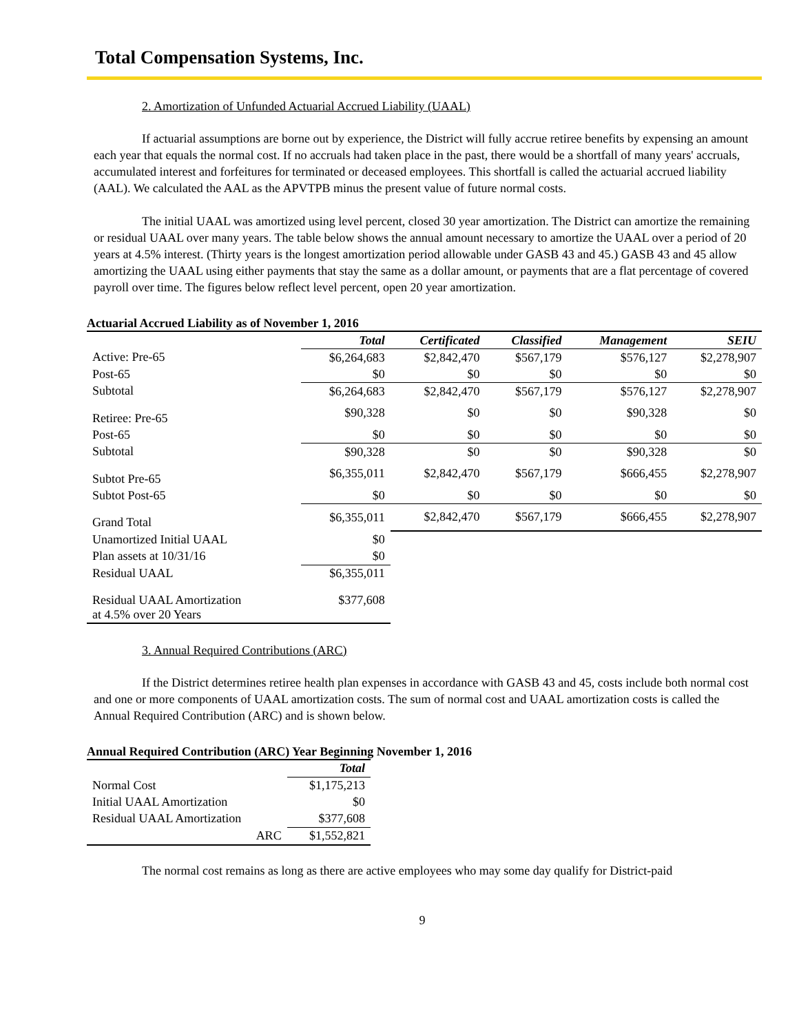Total Compensation Systems, Inc.
2. Amortization of Unfunded Actuarial Accrued Liability (UAAL)
If actuarial assumptions are borne out by experience, the District will fully accrue retiree benefits by expensing an amount each year that equals the normal cost. If no accruals had taken place in the past, there would be a shortfall of many years' accruals, accumulated interest and forfeitures for terminated or deceased employees. This shortfall is called the actuarial accrued liability (AAL). We calculated the AAL as the APVTPB minus the present value of future normal costs.
The initial UAAL was amortized using level percent, closed 30 year amortization. The District can amortize the remaining or residual UAAL over many years. The table below shows the annual amount necessary to amortize the UAAL over a period of 20 years at 4.5% interest. (Thirty years is the longest amortization period allowable under GASB 43 and 45.) GASB 43 and 45 allow amortizing the UAAL using either payments that stay the same as a dollar amount, or payments that are a flat percentage of covered payroll over time. The figures below reflect level percent, open 20 year amortization.
Actuarial Accrued Liability as of November 1, 2016
| | Total | Certificated | Classified | Management | SEIU |
| Active: Pre-65 | $6,264,683 | $2,842,470 | $567,179 | $576,127 | $2,278,907 |
| Post-65 | $0 | $0 | $0 | $0 | $0 |
| Subtotal | $6,264,683 | $2,842,470 | $567,179 | $576,127 | $2,278,907 |
| Retiree: Pre-65 | $90,328 | $0 | $0 | $90,328 | $0 |
| Post-65 | $0 | $0 | $0 | $0 | $0 |
| Subtotal | $90,328 | $0 | $0 | $90,328 | $0 |
| Subtot Pre-65 | $6,355,011 | $2,842,470 | $567,179 | $666,455 | $2,278,907 |
| Subtot Post-65 | $0 | $0 | $0 | $0 | $0 |
| Grand Total | $6,355,011 | $2,842,470 | $567,179 | $666,455 | $2,278,907 |
| Unamortized Initial UAAL | $0 | | | | |
| Plan assets at 10/31/16 | $0 | | | | |
| Residual UAAL | $6,355,011 | | | | |
| Residual UAAL Amortization at 4.5% over 20 Years | $377,608 | | | | |
3. Annual Required Contributions (ARC)
If the District determines retiree health plan expenses in accordance with GASB 43 and 45, costs include both normal cost and one or more components of UAAL amortization costs. The sum of normal cost and UAAL amortization costs is called the Annual Required Contribution (ARC) and is shown below.
Annual Required Contribution (ARC) Year Beginning November 1, 2016
| | Total |
| Normal Cost | $1,175,213 |
| Initial UAAL Amortization | $0 |
| Residual UAAL Amortization | $377,608 |
| ARC | $1,552,821 |
The normal cost remains as long as there are active employees who may some day qualify for District-paid
9